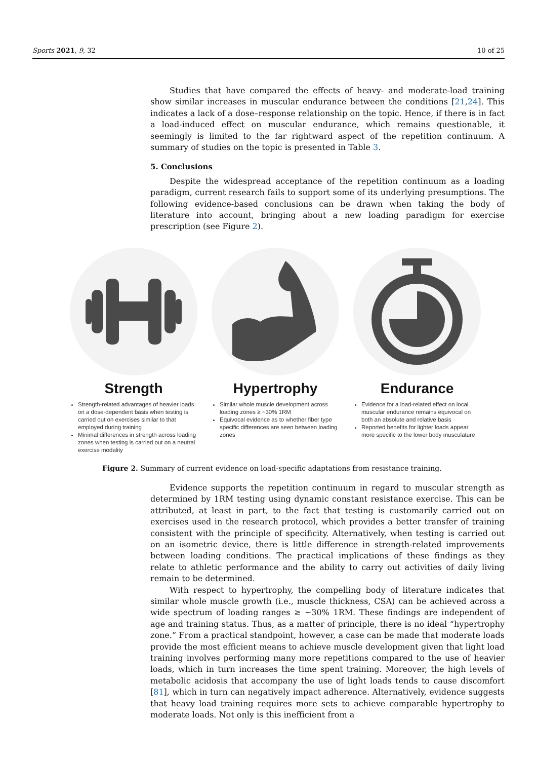Sports 2021, 9, 32 10 of 25
Studies that have compared the effects of heavy- and moderate-load training show similar increases in muscular endurance between the conditions [21,24]. This indicates a lack of a dose–response relationship on the topic. Hence, if there is in fact a load-induced effect on muscular endurance, which remains questionable, it seemingly is limited to the far rightward aspect of the repetition continuum. A summary of studies on the topic is presented in Table 3.
5. Conclusions
Despite the widespread acceptance of the repetition continuum as a loading paradigm, current research fails to support some of its underlying presumptions. The following evidence-based conclusions can be drawn when taking the body of literature into account, bringing about a new loading paradigm for exercise prescription (see Figure 2).
Strength
Strength-related advantages of heavier loads on a dose-dependent basis when testing is carried out on exercises similar to that employed during training
Minimal differences in strength across loading zones when testing is carried out on a neutral exercise modality
Hypertrophy
Similar whole muscle development across loading zones ≥ ~30% 1RM
Equivocal evidence as to whether fiber type specific differences are seen between loading zones
Endurance
Evidence for a load-related effect on local muscular endurance remains equivocal on both an absolute and relative basis
Reported benefits for lighter loads appear more specific to the lower body musculature
Figure 2. Summary of current evidence on load-specific adaptations from resistance training.
Evidence supports the repetition continuum in regard to muscular strength as determined by 1RM testing using dynamic constant resistance exercise. This can be attributed, at least in part, to the fact that testing is customarily carried out on exercises used in the research protocol, which provides a better transfer of training consistent with the principle of specificity. Alternatively, when testing is carried out on an isometric device, there is little difference in strength-related improvements between loading conditions. The practical implications of these findings as they relate to athletic performance and the ability to carry out activities of daily living remain to be determined.
With respect to hypertrophy, the compelling body of literature indicates that similar whole muscle growth (i.e., muscle thickness, CSA) can be achieved across a wide spectrum of loading ranges ≥ ~30% 1RM. These findings are independent of age and training status. Thus, as a matter of principle, there is no ideal “hypertrophy zone.” From a practical standpoint, however, a case can be made that moderate loads provide the most efficient means to achieve muscle development given that light load training involves performing many more repetitions compared to the use of heavier loads, which in turn increases the time spent training. Moreover, the high levels of metabolic acidosis that accompany the use of light loads tends to cause discomfort [81], which in turn can negatively impact adherence. Alternatively, evidence suggests that heavy load training requires more sets to achieve comparable hypertrophy to moderate loads. Not only is this inefficient from a